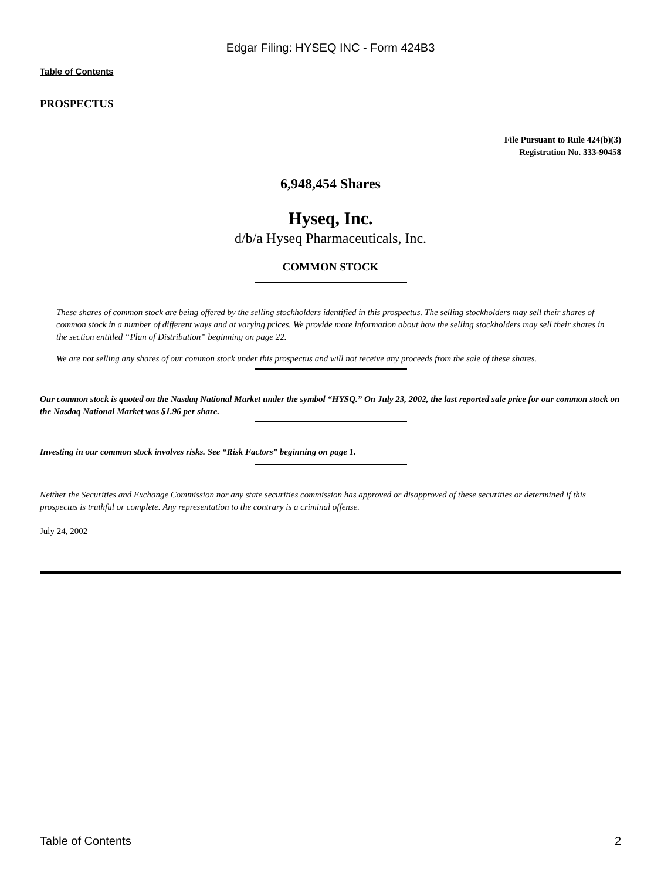Edgar Filing: HYSEQ INC - Form 424B3
Table of Contents
PROSPECTUS
File Pursuant to Rule 424(b)(3)
Registration No. 333-90458
6,948,454 Shares
Hyseq, Inc.
d/b/a Hyseq Pharmaceuticals, Inc.
COMMON STOCK
These shares of common stock are being offered by the selling stockholders identified in this prospectus. The selling stockholders may sell their shares of common stock in a number of different ways and at varying prices. We provide more information about how the selling stockholders may sell their shares in the section entitled “Plan of Distribution” beginning on page 22.
We are not selling any shares of our common stock under this prospectus and will not receive any proceeds from the sale of these shares.
Our common stock is quoted on the Nasdaq National Market under the symbol “HYSQ.” On July 23, 2002, the last reported sale price for our common stock on the Nasdaq National Market was $1.96 per share.
Investing in our common stock involves risks. See “Risk Factors” beginning on page 1.
Neither the Securities and Exchange Commission nor any state securities commission has approved or disapproved of these securities or determined if this prospectus is truthful or complete. Any representation to the contrary is a criminal offense.
July 24, 2002
Table of Contents 2